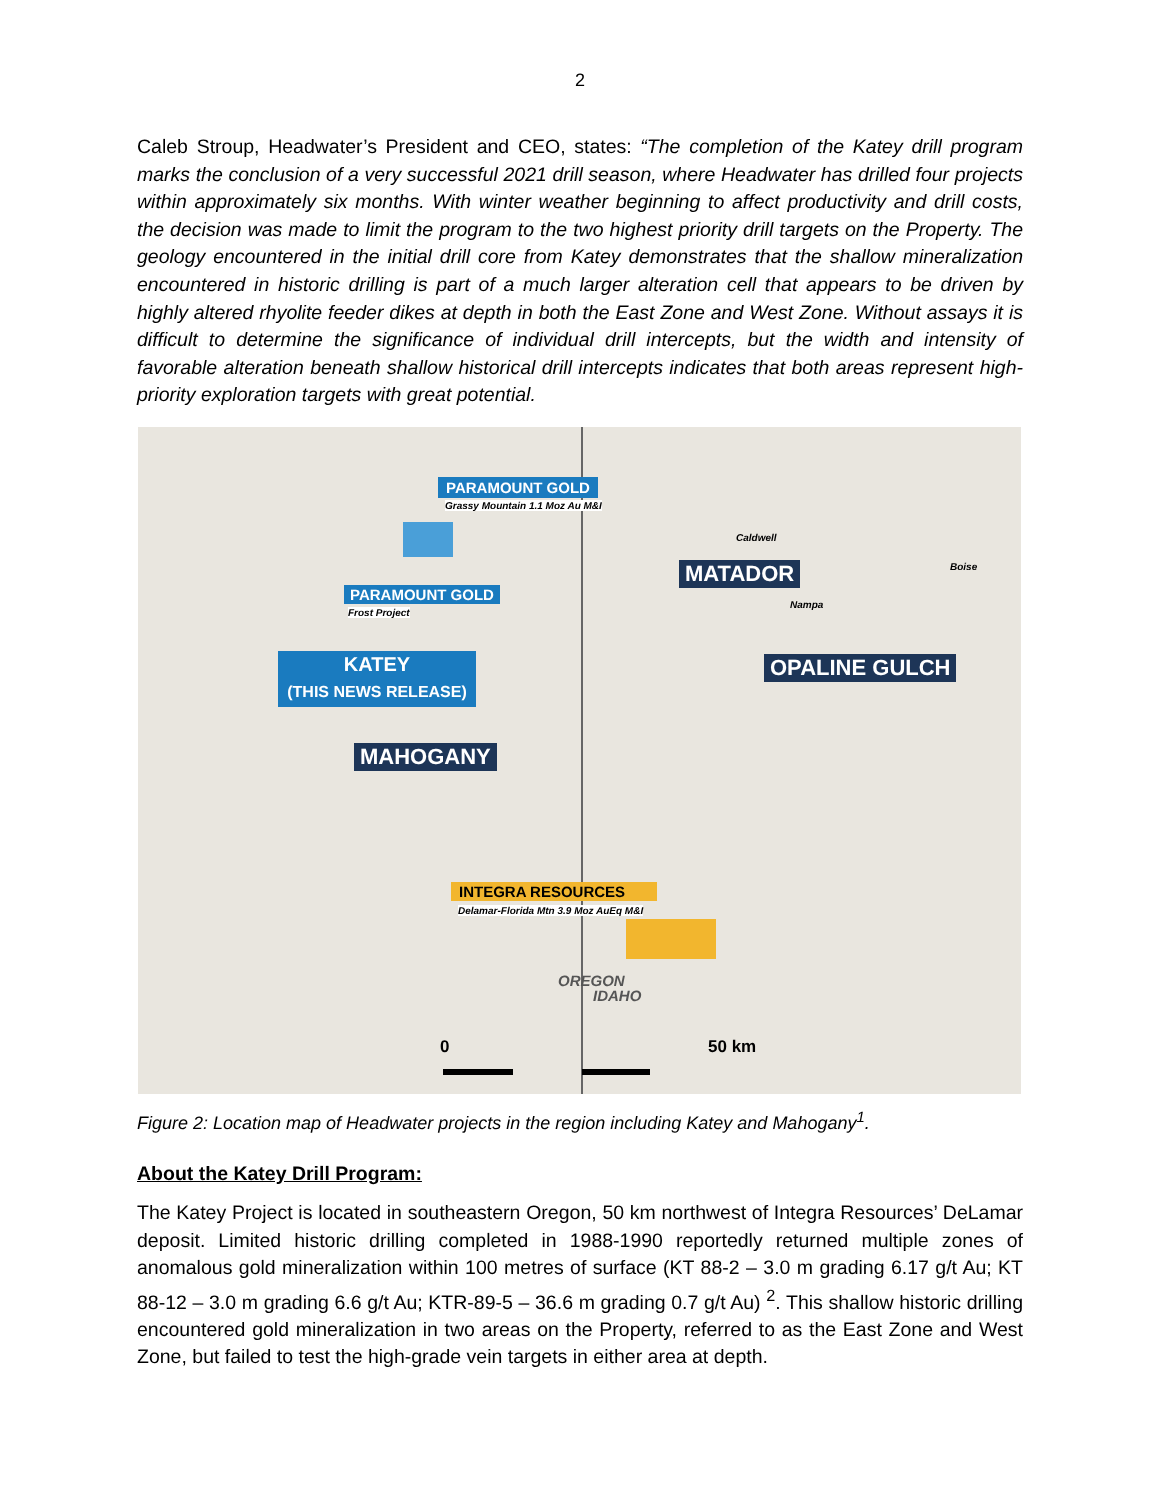2
Caleb Stroup, Headwater’s President and CEO, states: “The completion of the Katey drill program marks the conclusion of a very successful 2021 drill season, where Headwater has drilled four projects within approximately six months. With winter weather beginning to affect productivity and drill costs, the decision was made to limit the program to the two highest priority drill targets on the Property. The geology encountered in the initial drill core from Katey demonstrates that the shallow mineralization encountered in historic drilling is part of a much larger alteration cell that appears to be driven by highly altered rhyolite feeder dikes at depth in both the East Zone and West Zone. Without assays it is difficult to determine the significance of individual drill intercepts, but the width and intensity of favorable alteration beneath shallow historical drill intercepts indicates that both areas represent high-priority exploration targets with great potential.
PARAMOUNT GOLD
Grassy Mountain 1.1 Moz Au M&I
PARAMOUNT GOLD
Frost Project
MATADOR
Caldwell
Boise
Nampa
KATEY
(THIS NEWS RELEASE)
OPALINE GULCH
MAHOGANY
INTEGRA RESOURCES
Delamar-Florida Mtn 3.9 Moz AuEq M&I
OREGON
IDAHO
0 50 km
Figure 2: Location map of Headwater projects in the region including Katey and Mahogany<sup>1</sup>.
About the Katey Drill Program:
The Katey Project is located in southeastern Oregon, 50 km northwest of Integra Resources’ DeLamar deposit. Limited historic drilling completed in 1988-1990 reportedly returned multiple zones of anomalous gold mineralization within 100 metres of surface (KT 88-2 – 3.0 m grading 6.17 g/t Au; KT 88-12 – 3.0 m grading 6.6 g/t Au; KTR-89-5 – 36.6 m grading 0.7 g/t Au) <sup>2</sup>. This shallow historic drilling encountered gold mineralization in two areas on the Property, referred to as the East Zone and West Zone, but failed to test the high-grade vein targets in either area at depth.